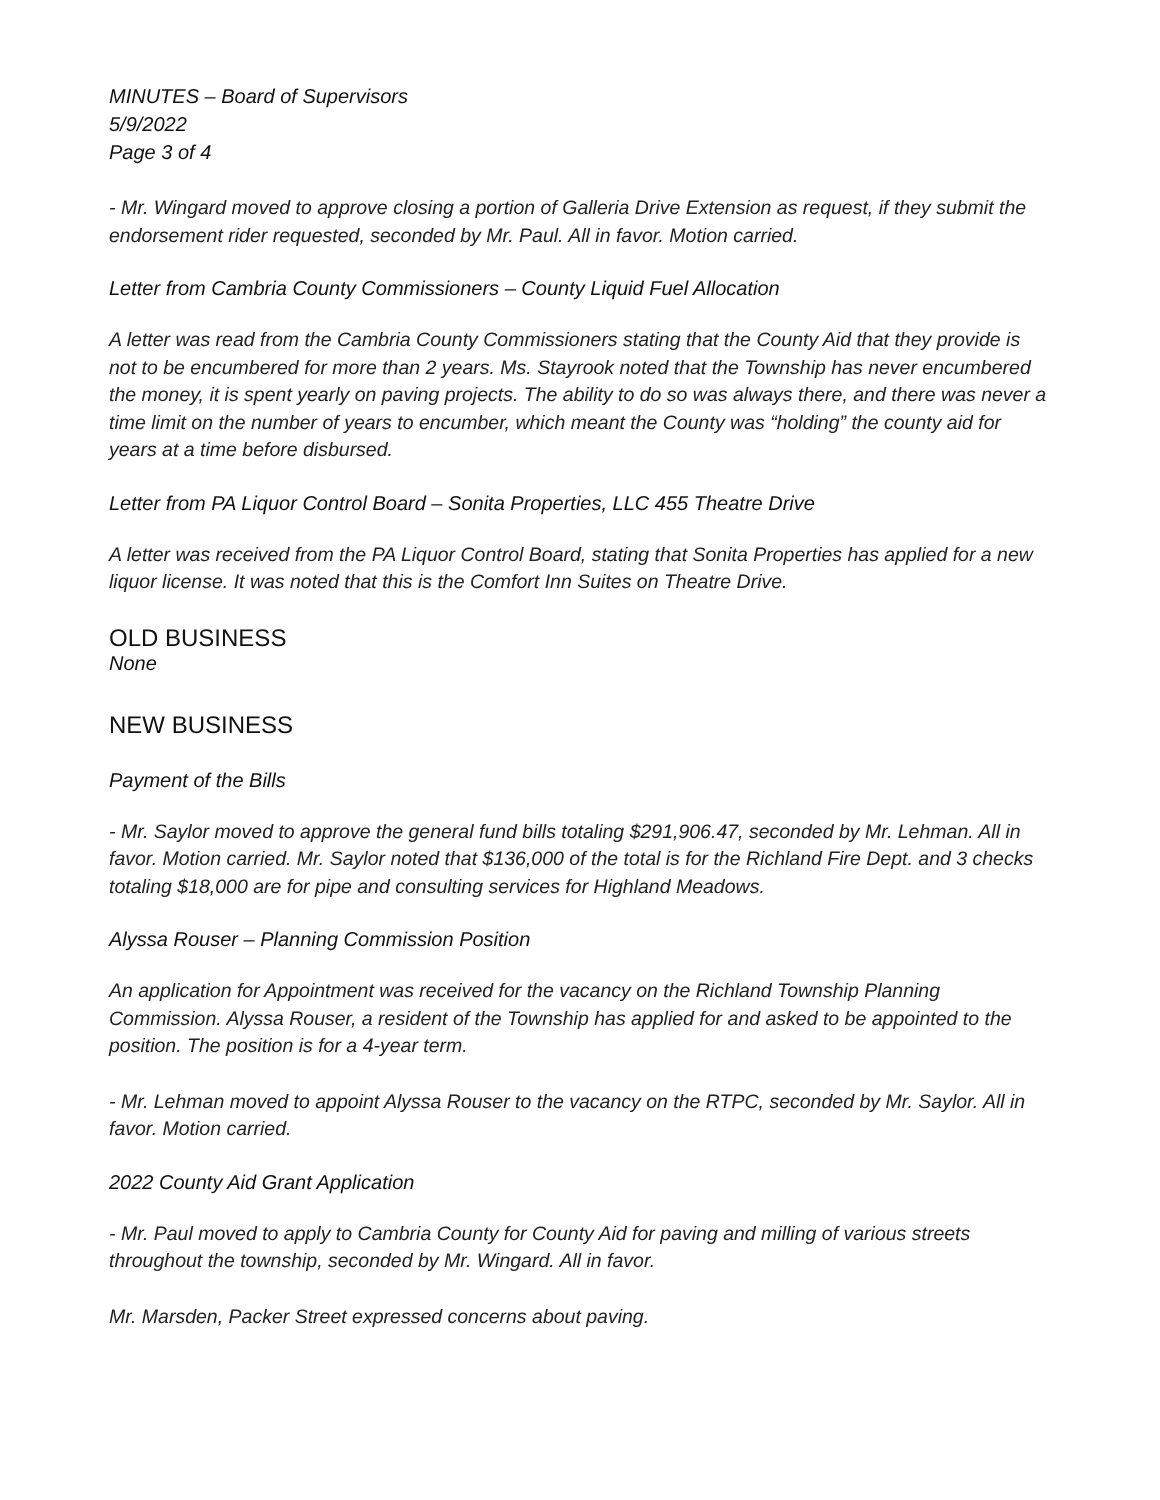MINUTES – Board of Supervisors
5/9/2022
Page 3 of 4
- Mr. Wingard moved to approve closing a portion of Galleria Drive Extension as request, if they submit the endorsement rider requested, seconded by Mr. Paul. All in favor. Motion carried.
Letter from Cambria County Commissioners – County Liquid Fuel Allocation
A letter was read from the Cambria County Commissioners stating that the County Aid that they provide is not to be encumbered for more than 2 years. Ms. Stayrook noted that the Township has never encumbered the money, it is spent yearly on paving projects. The ability to do so was always there, and there was never a time limit on the number of years to encumber, which meant the County was “holding” the county aid for years at a time before disbursed.
Letter from PA Liquor Control Board – Sonita Properties, LLC 455 Theatre Drive
A letter was received from the PA Liquor Control Board, stating that Sonita Properties has applied for a new liquor license. It was noted that this is the Comfort Inn Suites on Theatre Drive.
OLD BUSINESS
None
NEW BUSINESS
Payment of the Bills
- Mr. Saylor moved to approve the general fund bills totaling $291,906.47, seconded by Mr. Lehman. All in favor. Motion carried. Mr. Saylor noted that $136,000 of the total is for the Richland Fire Dept. and 3 checks totaling $18,000 are for pipe and consulting services for Highland Meadows.
Alyssa Rouser – Planning Commission Position
An application for Appointment was received for the vacancy on the Richland Township Planning Commission. Alyssa Rouser, a resident of the Township has applied for and asked to be appointed to the position. The position is for a 4-year term.
- Mr. Lehman moved to appoint Alyssa Rouser to the vacancy on the RTPC, seconded by Mr. Saylor. All in favor. Motion carried.
2022 County Aid Grant Application
- Mr. Paul moved to apply to Cambria County for County Aid for paving and milling of various streets throughout the township, seconded by Mr. Wingard. All in favor.
Mr. Marsden, Packer Street expressed concerns about paving.